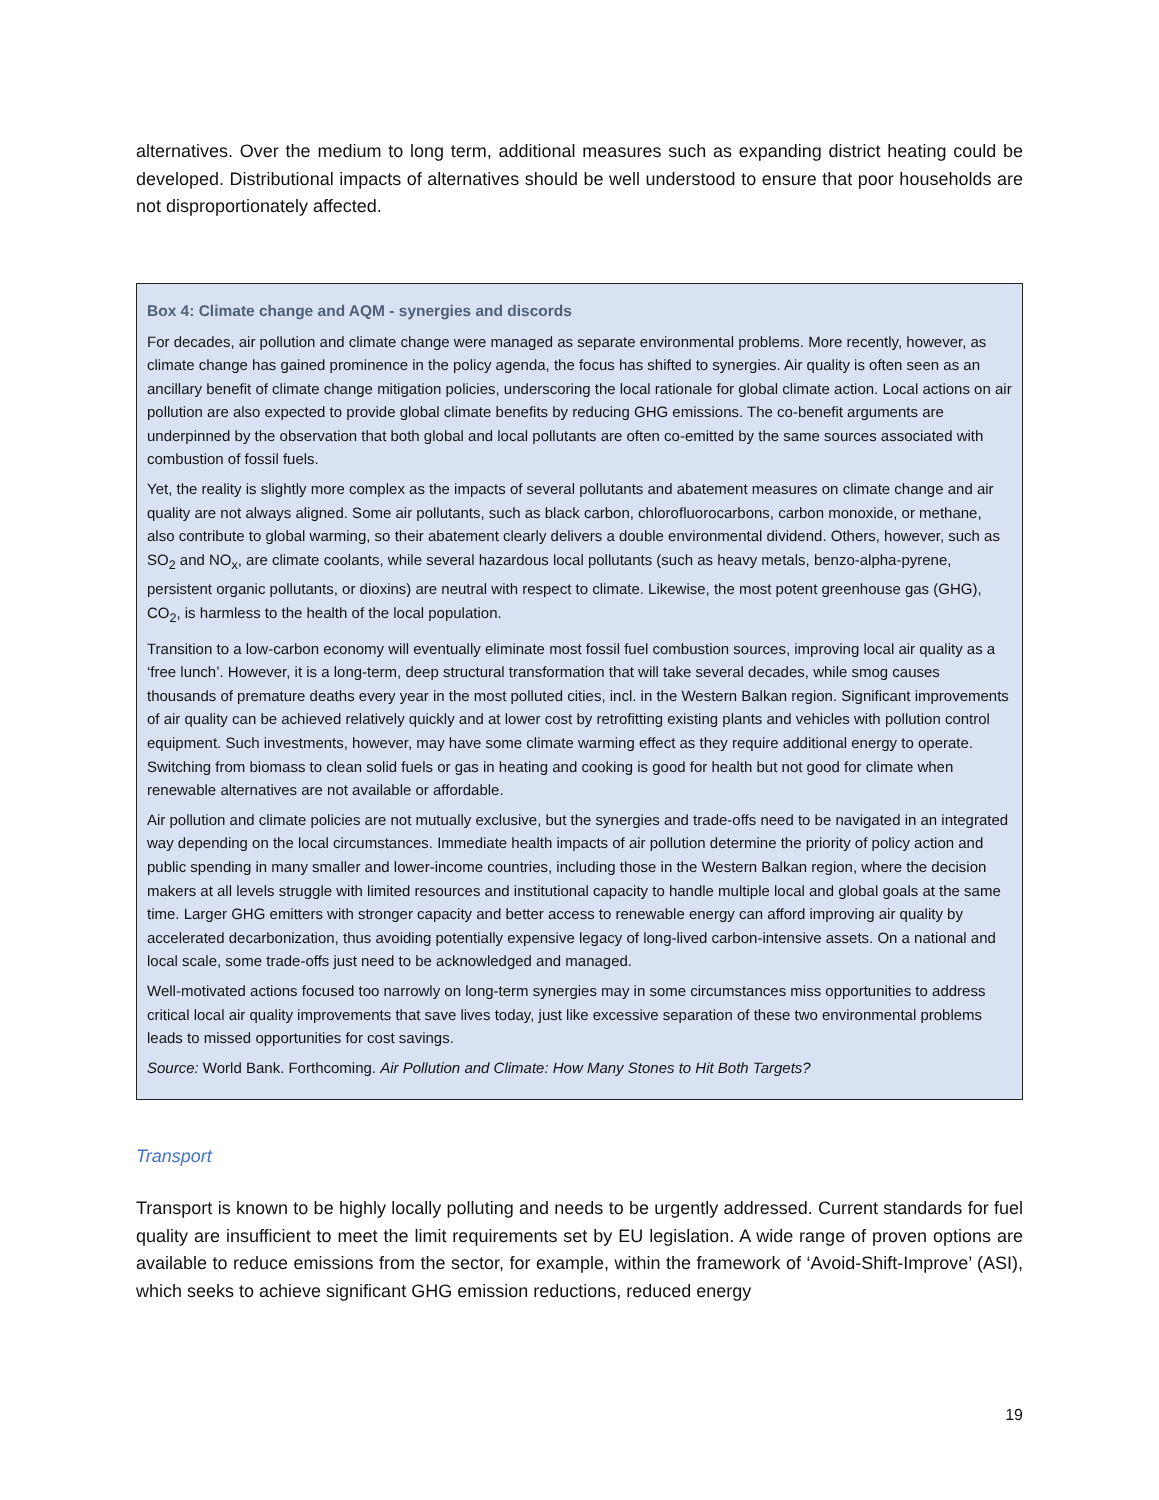alternatives. Over the medium to long term, additional measures such as expanding district heating could be developed. Distributional impacts of alternatives should be well understood to ensure that poor households are not disproportionately affected.
Box 4: Climate change and AQM - synergies and discords
For decades, air pollution and climate change were managed as separate environmental problems. More recently, however, as climate change has gained prominence in the policy agenda, the focus has shifted to synergies. Air quality is often seen as an ancillary benefit of climate change mitigation policies, underscoring the local rationale for global climate action. Local actions on air pollution are also expected to provide global climate benefits by reducing GHG emissions. The co-benefit arguments are underpinned by the observation that both global and local pollutants are often co-emitted by the same sources associated with combustion of fossil fuels.
Yet, the reality is slightly more complex as the impacts of several pollutants and abatement measures on climate change and air quality are not always aligned. Some air pollutants, such as black carbon, chlorofluorocarbons, carbon monoxide, or methane, also contribute to global warming, so their abatement clearly delivers a double environmental dividend. Others, however, such as SO<sub>2</sub> and NO<sub>x</sub>, are climate coolants, while several hazardous local pollutants (such as heavy metals, benzo-alpha-pyrene, persistent organic pollutants, or dioxins) are neutral with respect to climate. Likewise, the most potent greenhouse gas (GHG), CO<sub>2</sub>, is harmless to the health of the local population.
Transition to a low-carbon economy will eventually eliminate most fossil fuel combustion sources, improving local air quality as a ‘free lunch’. However, it is a long-term, deep structural transformation that will take several decades, while smog causes thousands of premature deaths every year in the most polluted cities, incl. in the Western Balkan region. Significant improvements of air quality can be achieved relatively quickly and at lower cost by retrofitting existing plants and vehicles with pollution control equipment. Such investments, however, may have some climate warming effect as they require additional energy to operate. Switching from biomass to clean solid fuels or gas in heating and cooking is good for health but not good for climate when renewable alternatives are not available or affordable.
Air pollution and climate policies are not mutually exclusive, but the synergies and trade-offs need to be navigated in an integrated way depending on the local circumstances. Immediate health impacts of air pollution determine the priority of policy action and public spending in many smaller and lower-income countries, including those in the Western Balkan region, where the decision makers at all levels struggle with limited resources and institutional capacity to handle multiple local and global goals at the same time. Larger GHG emitters with stronger capacity and better access to renewable energy can afford improving air quality by accelerated decarbonization, thus avoiding potentially expensive legacy of long-lived carbon-intensive assets. On a national and local scale, some trade-offs just need to be acknowledged and managed.
Well-motivated actions focused too narrowly on long-term synergies may in some circumstances miss opportunities to address critical local air quality improvements that save lives today, just like excessive separation of these two environmental problems leads to missed opportunities for cost savings.
Source: World Bank. Forthcoming. Air Pollution and Climate: How Many Stones to Hit Both Targets?
Transport
Transport is known to be highly locally polluting and needs to be urgently addressed. Current standards for fuel quality are insufficient to meet the limit requirements set by EU legislation. A wide range of proven options are available to reduce emissions from the sector, for example, within the framework of ‘Avoid-Shift-Improve’ (ASI), which seeks to achieve significant GHG emission reductions, reduced energy
19